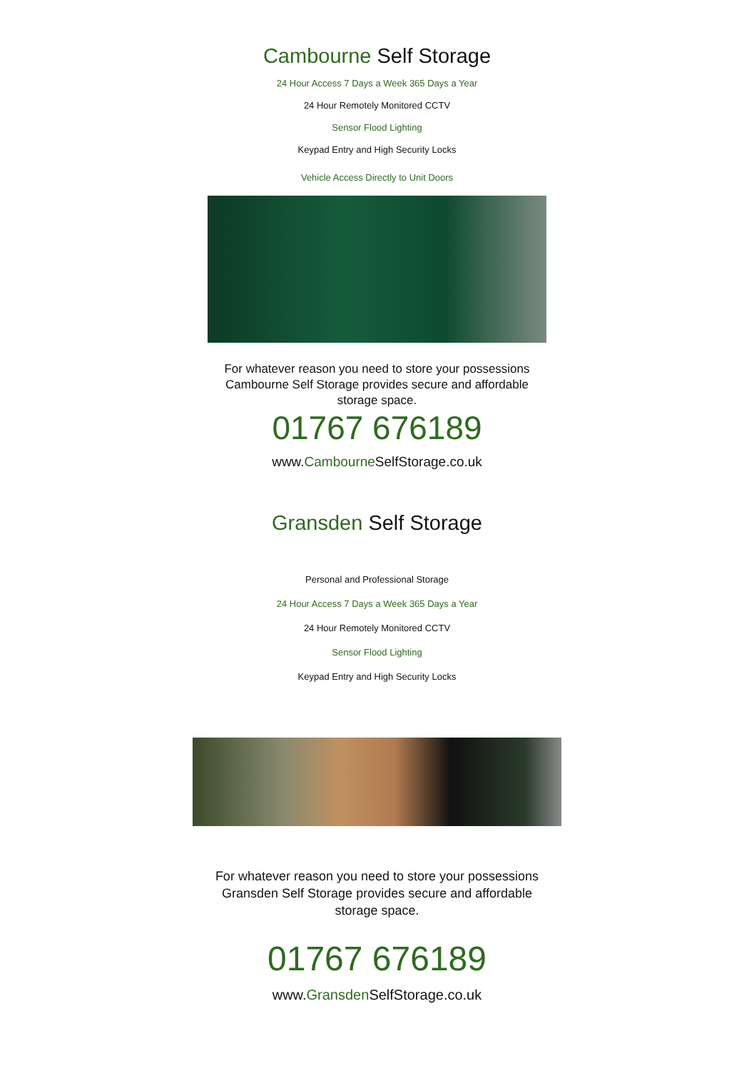Cambourne Self Storage
24 Hour Access 7 Days a Week 365 Days a Year
24 Hour Remotely Monitored CCTV
Sensor Flood Lighting
Keypad Entry and High Security Locks
Vehicle Access Directly to Unit Doors
For whatever reason you need to store your possessions
Cambourne Self Storage provides secure and affordable
storage space.
01767 676189
www.Cambourne SelfStorage.co.uk
Gransden Self Storage
Personal and Professional Storage
24 Hour Access 7 Days a Week 365 Days a Year
24 Hour Remotely Monitored CCTV
Sensor Flood Lighting
Keypad Entry and High Security Locks
For whatever reason you need to store your possessions
Gransden Self Storage provides secure and affordable
storage space.
01767 676189
www.Gransden SelfStorage.co.uk